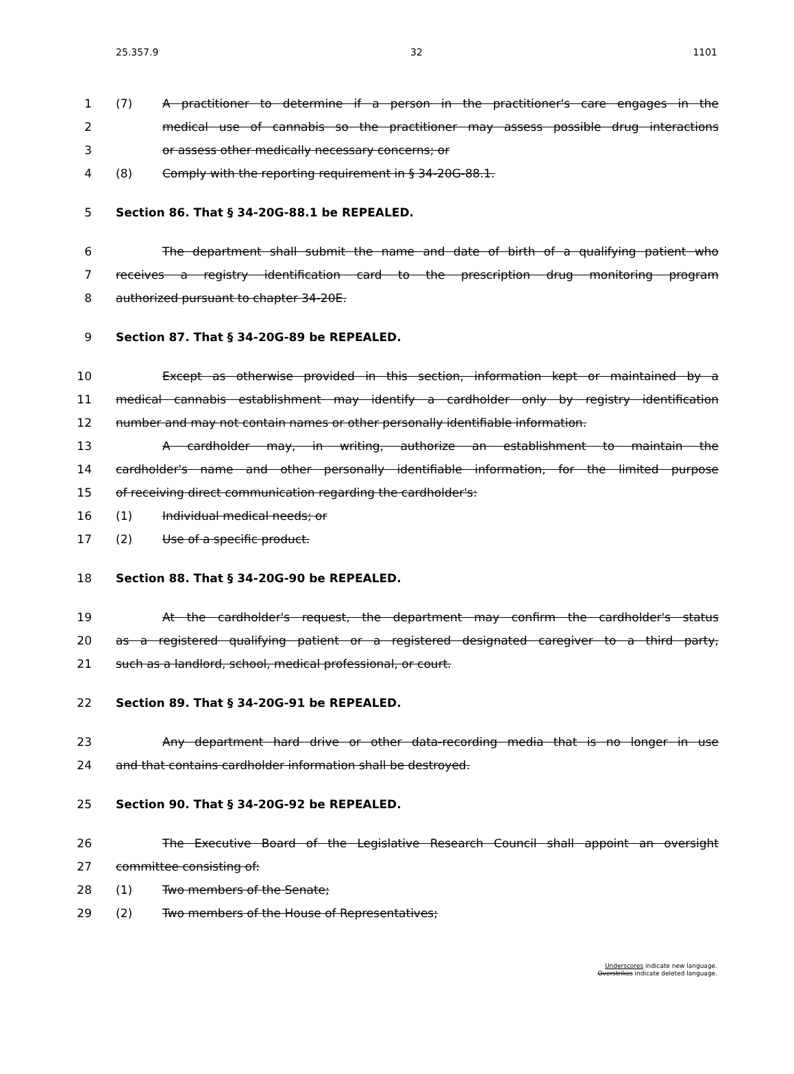25.357.9 32 1101
1 (7) A practitioner to determine if a person in the practitioner's care engages in the
2 medical use of cannabis so the practitioner may assess possible drug interactions
3 or assess other medically necessary concerns; or
4 (8) Comply with the reporting requirement in § 34-20G-88.1.
5 Section 86. That § 34-20G-88.1 be REPEALED.
6 The department shall submit the name and date of birth of a qualifying patient who
7 receives a registry identification card to the prescription drug monitoring program
8 authorized pursuant to chapter 34-20E.
9 Section 87. That § 34-20G-89 be REPEALED.
10 Except as otherwise provided in this section, information kept or maintained by a
11 medical cannabis establishment may identify a cardholder only by registry identification
12 number and may not contain names or other personally identifiable information.
13 A cardholder may, in writing, authorize an establishment to maintain the
14 cardholder's name and other personally identifiable information, for the limited purpose
15 of receiving direct communication regarding the cardholder's:
16 (1) Individual medical needs; or
17 (2) Use of a specific product.
18 Section 88. That § 34-20G-90 be REPEALED.
19 At the cardholder's request, the department may confirm the cardholder's status
20 as a registered qualifying patient or a registered designated caregiver to a third party,
21 such as a landlord, school, medical professional, or court.
22 Section 89. That § 34-20G-91 be REPEALED.
23 Any department hard drive or other data-recording media that is no longer in use
24 and that contains cardholder information shall be destroyed.
25 Section 90. That § 34-20G-92 be REPEALED.
26 The Executive Board of the Legislative Research Council shall appoint an oversight
27 committee consisting of:
28 (1) Two members of the Senate;
29 (2) Two members of the House of Representatives;
Underscores indicate new language.
Overstrikes indicate deleted language.